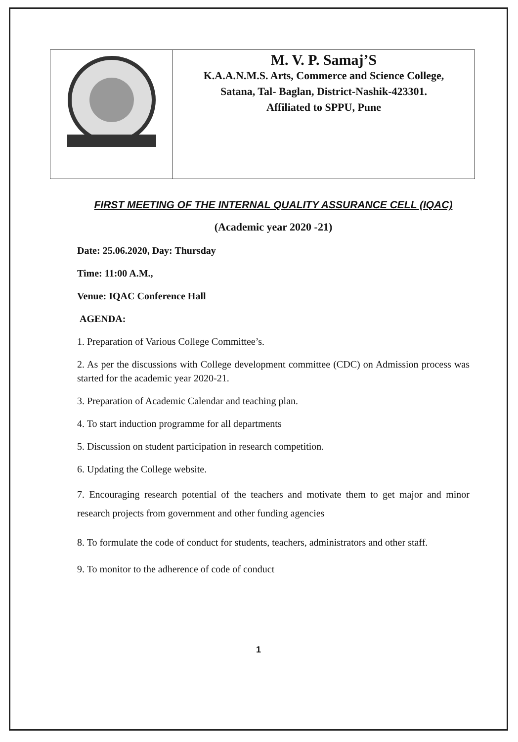| | M. V. P. Samaj’S K.A.A.N.M.S. Arts, Commerce and Science College, Satana, Tal- Baglan, District-Nashik-423301. Affiliated to SPPU, Pune |
FIRST MEETING OF THE INTERNAL QUALITY ASSURANCE CELL (IQAC)
(Academic year 2020 -21)
Date: 25.06.2020, Day: Thursday
Time: 11:00 A.M.,
Venue: IQAC Conference Hall
AGENDA:
1. Preparation of Various College Committee’s.
2. As per the discussions with College development committee (CDC) on Admission process was started for the academic year 2020-21.
3. Preparation of Academic Calendar and teaching plan.
4. To start induction programme for all departments
5. Discussion on student participation in research competition.
6. Updating the College website.
7. Encouraging research potential of the teachers and motivate them to get major and minor research projects from government and other funding agencies
8. To formulate the code of conduct for students, teachers, administrators and other staff.
9. To monitor to the adherence of code of conduct
1